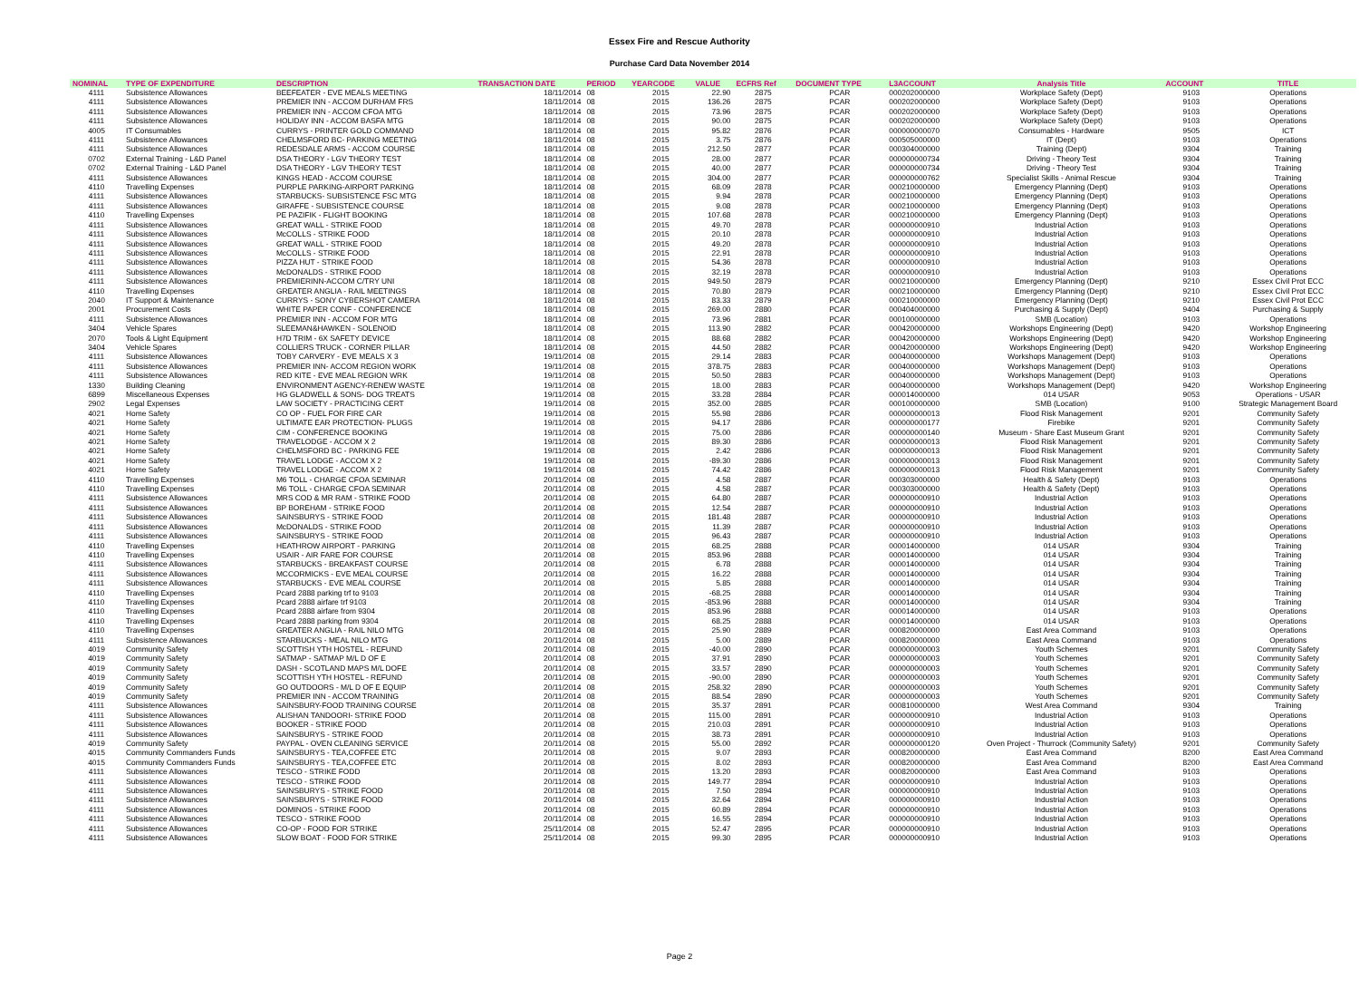Essex Fire and Rescue Authority
Purchase Card Data November 2014
| NOMINAL | TYPE OF EXPENDITURE | DESCRIPTION | TRANSACTION DATE | PERIOD | YEARCODE | VALUE | ECFRS Ref | DOCUMENT TYPE | L3ACCOUNT | Analysis Title | ACCOUNT | TITLE |
| --- | --- | --- | --- | --- | --- | --- | --- | --- | --- | --- | --- | --- |
| 4111 | Subsistence Allowances | BEEFEATER - EVE MEALS MEETING | 18/11/2014 | 08 | 2015 | 22.90 | 2875 | PCAR | 000202000000 | Workplace Safety (Dept) | 9103 | Operations |
| 4111 | Subsistence Allowances | PREMIER INN - ACCOM DURHAM FRS | 18/11/2014 | 08 | 2015 | 136.26 | 2875 | PCAR | 000202000000 | Workplace Safety (Dept) | 9103 | Operations |
| 4111 | Subsistence Allowances | PREMIER INN - ACCOM CFOA MTG | 18/11/2014 | 08 | 2015 | 73.96 | 2875 | PCAR | 000202000000 | Workplace Safety (Dept) | 9103 | Operations |
| 4111 | Subsistence Allowances | HOLIDAY INN - ACCOM BASFA MTG | 18/11/2014 | 08 | 2015 | 90.00 | 2875 | PCAR | 000202000000 | Workplace Safety (Dept) | 9103 | Operations |
| 4005 | IT Consumables | CURRYS - PRINTER GOLD COMMAND | 18/11/2014 | 08 | 2015 | 95.82 | 2876 | PCAR | 000000000070 | Consumables - Hardware | 9505 | ICT |
| 4111 | Subsistence Allowances | CHELMSFORD BC- PARKING MEETING | 18/11/2014 | 08 | 2015 | 3.75 | 2876 | PCAR | 000505000000 | IT (Dept) | 9103 | Operations |
| 4111 | Subsistence Allowances | REDESDALE ARMS - ACCOM COURSE | 18/11/2014 | 08 | 2015 | 212.50 | 2877 | PCAR | 000304000000 | Training (Dept) | 9304 | Training |
| 0702 | External Training - L&D Panel | DSA THEORY - LGV THEORY TEST | 18/11/2014 | 08 | 2015 | 28.00 | 2877 | PCAR | 000000000734 | Driving - Theory Test | 9304 | Training |
| 0702 | External Training - L&D Panel | DSA THEORY - LGV THEORY TEST | 18/11/2014 | 08 | 2015 | 40.00 | 2877 | PCAR | 000000000734 | Driving - Theory Test | 9304 | Training |
| 4111 | Subsistence Allowances | KINGS HEAD - ACCOM COURSE | 18/11/2014 | 08 | 2015 | 304.00 | 2877 | PCAR | 000000000762 | Specialist Skills - Animal Rescue | 9304 | Training |
| 4110 | Travelling Expenses | PURPLE PARKING-AIRPORT PARKING | 18/11/2014 | 08 | 2015 | 68.09 | 2878 | PCAR | 000210000000 | Emergency Planning (Dept) | 9103 | Operations |
| 4111 | Subsistence Allowances | STARBUCKS- SUBSISTENCE FSC MTG | 18/11/2014 | 08 | 2015 | 9.94 | 2878 | PCAR | 000210000000 | Emergency Planning (Dept) | 9103 | Operations |
| 4111 | Subsistence Allowances | GIRAFFE - SUBSISTENCE COURSE | 18/11/2014 | 08 | 2015 | 9.08 | 2878 | PCAR | 000210000000 | Emergency Planning (Dept) | 9103 | Operations |
| 4110 | Travelling Expenses | PE PAZIFIK - FLIGHT BOOKING | 18/11/2014 | 08 | 2015 | 107.68 | 2878 | PCAR | 000210000000 | Emergency Planning (Dept) | 9103 | Operations |
| 4111 | Subsistence Allowances | GREAT WALL - STRIKE FOOD | 18/11/2014 | 08 | 2015 | 49.70 | 2878 | PCAR | 000000000910 | Industrial Action | 9103 | Operations |
| 4111 | Subsistence Allowances | McCOLLS - STRIKE FOOD | 18/11/2014 | 08 | 2015 | 20.10 | 2878 | PCAR | 000000000910 | Industrial Action | 9103 | Operations |
| 4111 | Subsistence Allowances | GREAT WALL - STRIKE FOOD | 18/11/2014 | 08 | 2015 | 49.20 | 2878 | PCAR | 000000000910 | Industrial Action | 9103 | Operations |
| 4111 | Subsistence Allowances | McCOLLS - STRIKE FOOD | 18/11/2014 | 08 | 2015 | 22.91 | 2878 | PCAR | 000000000910 | Industrial Action | 9103 | Operations |
| 4111 | Subsistence Allowances | PIZZA HUT - STRIKE FOOD | 18/11/2014 | 08 | 2015 | 54.36 | 2878 | PCAR | 000000000910 | Industrial Action | 9103 | Operations |
| 4111 | Subsistence Allowances | McDONALDS - STRIKE FOOD | 18/11/2014 | 08 | 2015 | 32.19 | 2878 | PCAR | 000000000910 | Industrial Action | 9103 | Operations |
| 4111 | Subsistence Allowances | PREMIERINN-ACCOM C/TRY UNI | 18/11/2014 | 08 | 2015 | 949.50 | 2879 | PCAR | 000210000000 | Emergency Planning (Dept) | 9210 | Essex Civil Prot ECC |
| 4110 | Travelling Expenses | GREATER ANGLIA - RAIL MEETINGS | 18/11/2014 | 08 | 2015 | 70.80 | 2879 | PCAR | 000210000000 | Emergency Planning (Dept) | 9210 | Essex Civil Prot ECC |
| 2040 | IT Support & Maintenance | CURRYS - SONY CYBERSHOT CAMERA | 18/11/2014 | 08 | 2015 | 83.33 | 2879 | PCAR | 000210000000 | Emergency Planning (Dept) | 9210 | Essex Civil Prot ECC |
| 2001 | Procurement Costs | WHITE PAPER CONF - CONFERENCE | 18/11/2014 | 08 | 2015 | 269.00 | 2880 | PCAR | 000404000000 | Purchasing & Supply (Dept) | 9404 | Purchasing & Supply |
| 4111 | Subsistence Allowances | PREMIER INN - ACCOM FOR MTG | 18/11/2014 | 08 | 2015 | 73.96 | 2881 | PCAR | 000100000000 | SMB (Location) | 9103 | Operations |
| 3404 | Vehicle Spares | SLEEMAN&HAWKEN - SOLENOID | 18/11/2014 | 08 | 2015 | 113.90 | 2882 | PCAR | 000420000000 | Workshops Engineering (Dept) | 9420 | Workshop Engineering |
| 2070 | Tools & Light Equipment | H7D TRIM - 6X SAFETY DEVICE | 18/11/2014 | 08 | 2015 | 88.68 | 2882 | PCAR | 000420000000 | Workshops Engineering (Dept) | 9420 | Workshop Engineering |
| 3404 | Vehicle Spares | COLLIERS TRUCK - CORNER PILLAR | 18/11/2014 | 08 | 2015 | 44.50 | 2882 | PCAR | 000420000000 | Workshops Engineering (Dept) | 9420 | Workshop Engineering |
| 4111 | Subsistence Allowances | TOBY CARVERY - EVE MEALS X 3 | 19/11/2014 | 08 | 2015 | 29.14 | 2883 | PCAR | 000400000000 | Workshops Management (Dept) | 9103 | Operations |
| 4111 | Subsistence Allowances | PREMIER INN- ACCOM REGION WORK | 19/11/2014 | 08 | 2015 | 378.75 | 2883 | PCAR | 000400000000 | Workshops Management (Dept) | 9103 | Operations |
| 4111 | Subsistence Allowances | RED KITE - EVE MEAL REGION WRK | 19/11/2014 | 08 | 2015 | 50.50 | 2883 | PCAR | 000400000000 | Workshops Management (Dept) | 9103 | Operations |
| 1330 | Building Cleaning | ENVIRONMENT AGENCY-RENEW WASTE | 19/11/2014 | 08 | 2015 | 18.00 | 2883 | PCAR | 000400000000 | Workshops Management (Dept) | 9420 | Workshop Engineering |
| 6899 | Miscellaneous Expenses | HG GLADWELL & SONS- DOG TREATS | 19/11/2014 | 08 | 2015 | 33.28 | 2884 | PCAR | 000014000000 | 014 USAR | 9053 | Operations - USAR |
| 2902 | Legal Expenses | LAW SOCIETY - PRACTICING CERT | 19/11/2014 | 08 | 2015 | 352.00 | 2885 | PCAR | 000100000000 | SMB (Location) | 9100 | Strategic Management Board |
| 4021 | Home Safety | CO OP - FUEL FOR FIRE CAR | 19/11/2014 | 08 | 2015 | 55.98 | 2886 | PCAR | 000000000013 | Flood Risk Management | 9201 | Community Safety |
| 4021 | Home Safety | ULTIMATE EAR PROTECTION- PLUGS | 19/11/2014 | 08 | 2015 | 94.17 | 2886 | PCAR | 000000000177 | Firebike | 9201 | Community Safety |
| 4021 | Home Safety | CIM - CONFERENCE BOOKING | 19/11/2014 | 08 | 2015 | 75.00 | 2886 | PCAR | 000000000140 | Museum - Share East Museum Grant | 9201 | Community Safety |
| 4021 | Home Safety | TRAVELODGE - ACCOM X 2 | 19/11/2014 | 08 | 2015 | 89.30 | 2886 | PCAR | 000000000013 | Flood Risk Management | 9201 | Community Safety |
| 4021 | Home Safety | CHELMSFORD BC - PARKING FEE | 19/11/2014 | 08 | 2015 | 2.42 | 2886 | PCAR | 000000000013 | Flood Risk Management | 9201 | Community Safety |
| 4021 | Home Safety | TRAVEL LODGE - ACCOM X 2 | 19/11/2014 | 08 | 2015 | -89.30 | 2886 | PCAR | 000000000013 | Flood Risk Management | 9201 | Community Safety |
| 4021 | Home Safety | TRAVEL LODGE - ACCOM X 2 | 19/11/2014 | 08 | 2015 | 74.42 | 2886 | PCAR | 000000000013 | Flood Risk Management | 9201 | Community Safety |
| 4110 | Travelling Expenses | M6 TOLL - CHARGE CFOA SEMINAR | 20/11/2014 | 08 | 2015 | 4.58 | 2887 | PCAR | 000303000000 | Health & Safety (Dept) | 9103 | Operations |
| 4110 | Travelling Expenses | M6 TOLL - CHARGE CFOA SEMINAR | 20/11/2014 | 08 | 2015 | 4.58 | 2887 | PCAR | 000303000000 | Health & Safety (Dept) | 9103 | Operations |
| 4111 | Subsistence Allowances | MRS COD & MR RAM - STRIKE FOOD | 20/11/2014 | 08 | 2015 | 64.80 | 2887 | PCAR | 000000000910 | Industrial Action | 9103 | Operations |
| 4111 | Subsistence Allowances | BP BOREHAM - STRIKE FOOD | 20/11/2014 | 08 | 2015 | 12.54 | 2887 | PCAR | 000000000910 | Industrial Action | 9103 | Operations |
| 4111 | Subsistence Allowances | SAINSBURYS - STRIKE FOOD | 20/11/2014 | 08 | 2015 | 181.48 | 2887 | PCAR | 000000000910 | Industrial Action | 9103 | Operations |
| 4111 | Subsistence Allowances | McDONALDS - STRIKE FOOD | 20/11/2014 | 08 | 2015 | 11.39 | 2887 | PCAR | 000000000910 | Industrial Action | 9103 | Operations |
| 4111 | Subsistence Allowances | SAINSBURYS - STRIKE FOOD | 20/11/2014 | 08 | 2015 | 96.43 | 2887 | PCAR | 000000000910 | Industrial Action | 9103 | Operations |
| 4110 | Travelling Expenses | HEATHROW AIRPORT - PARKING | 20/11/2014 | 08 | 2015 | 68.25 | 2888 | PCAR | 000014000000 | 014 USAR | 9304 | Training |
| 4110 | Travelling Expenses | USAIR - AIR FARE FOR COURSE | 20/11/2014 | 08 | 2015 | 853.96 | 2888 | PCAR | 000014000000 | 014 USAR | 9304 | Training |
| 4111 | Subsistence Allowances | STARBUCKS - BREAKFAST COURSE | 20/11/2014 | 08 | 2015 | 6.78 | 2888 | PCAR | 000014000000 | 014 USAR | 9304 | Training |
| 4111 | Subsistence Allowances | MCCORMICKS - EVE MEAL COURSE | 20/11/2014 | 08 | 2015 | 16.22 | 2888 | PCAR | 000014000000 | 014 USAR | 9304 | Training |
| 4111 | Subsistence Allowances | STARBUCKS - EVE MEAL COURSE | 20/11/2014 | 08 | 2015 | 5.85 | 2888 | PCAR | 000014000000 | 014 USAR | 9304 | Training |
| 4110 | Travelling Expenses | Pcard 2888 parking trf to 9103 | 20/11/2014 | 08 | 2015 | -68.25 | 2888 | PCAR | 000014000000 | 014 USAR | 9304 | Training |
| 4110 | Travelling Expenses | Pcard 2888 airfare trf 9103 | 20/11/2014 | 08 | 2015 | -853.96 | 2888 | PCAR | 000014000000 | 014 USAR | 9304 | Training |
| 4110 | Travelling Expenses | Pcard 2888 airfare from 9304 | 20/11/2014 | 08 | 2015 | 853.96 | 2888 | PCAR | 000014000000 | 014 USAR | 9103 | Operations |
| 4110 | Travelling Expenses | Pcard 2888 parking from 9304 | 20/11/2014 | 08 | 2015 | 68.25 | 2888 | PCAR | 000014000000 | 014 USAR | 9103 | Operations |
| 4110 | Travelling Expenses | GREATER ANGLIA - RAIL NILO MTG | 20/11/2014 | 08 | 2015 | 25.90 | 2889 | PCAR | 000820000000 | East Area Command | 9103 | Operations |
| 4111 | Subsistence Allowances | STARBUCKS - MEAL NILO MTG | 20/11/2014 | 08 | 2015 | 5.00 | 2889 | PCAR | 000820000000 | East Area Command | 9103 | Operations |
| 4019 | Community Safety | SCOTTISH YTH HOSTEL - REFUND | 20/11/2014 | 08 | 2015 | -40.00 | 2890 | PCAR | 000000000003 | Youth Schemes | 9201 | Community Safety |
| 4019 | Community Safety | SATMAP - SATMAP M/L D OF E | 20/11/2014 | 08 | 2015 | 37.91 | 2890 | PCAR | 000000000003 | Youth Schemes | 9201 | Community Safety |
| 4019 | Community Safety | DASH - SCOTLAND MAPS M/L DOFE | 20/11/2014 | 08 | 2015 | 33.57 | 2890 | PCAR | 000000000003 | Youth Schemes | 9201 | Community Safety |
| 4019 | Community Safety | SCOTTISH YTH HOSTEL - REFUND | 20/11/2014 | 08 | 2015 | -90.00 | 2890 | PCAR | 000000000003 | Youth Schemes | 9201 | Community Safety |
| 4019 | Community Safety | GO OUTDOORS - M/L D OF E EQUIP | 20/11/2014 | 08 | 2015 | 258.32 | 2890 | PCAR | 000000000003 | Youth Schemes | 9201 | Community Safety |
| 4019 | Community Safety | PREMIER INN - ACCOM TRAINING | 20/11/2014 | 08 | 2015 | 88.54 | 2890 | PCAR | 000000000003 | Youth Schemes | 9201 | Community Safety |
| 4111 | Subsistence Allowances | SAINSBURY-FOOD TRAINING COURSE | 20/11/2014 | 08 | 2015 | 35.37 | 2891 | PCAR | 000810000000 | West Area Command | 9304 | Training |
| 4111 | Subsistence Allowances | ALISHAN TANDOORI- STRIKE FOOD | 20/11/2014 | 08 | 2015 | 115.00 | 2891 | PCAR | 000000000910 | Industrial Action | 9103 | Operations |
| 4111 | Subsistence Allowances | BOOKER - STRIKE FOOD | 20/11/2014 | 08 | 2015 | 210.03 | 2891 | PCAR | 000000000910 | Industrial Action | 9103 | Operations |
| 4111 | Subsistence Allowances | SAINSBURYS - STRIKE FOOD | 20/11/2014 | 08 | 2015 | 38.73 | 2891 | PCAR | 000000000910 | Industrial Action | 9103 | Operations |
| 4019 | Community Safety | PAYPAL - OVEN CLEANING SERVICE | 20/11/2014 | 08 | 2015 | 55.00 | 2892 | PCAR | 000000000120 | Oven Project - Thurrock (Community Safety) | 9201 | Community Safety |
| 4015 | Community Commanders Funds | SAINSBURYS - TEA,COFFEE ETC | 20/11/2014 | 08 | 2015 | 9.07 | 2893 | PCAR | 000820000000 | East Area Command | 8200 | East Area Command |
| 4015 | Community Commanders Funds | SAINSBURYS - TEA,COFFEE ETC | 20/11/2014 | 08 | 2015 | 8.02 | 2893 | PCAR | 000820000000 | East Area Command | 8200 | East Area Command |
| 4111 | Subsistence Allowances | TESCO - STRIKE FODD | 20/11/2014 | 08 | 2015 | 13.20 | 2893 | PCAR | 000820000000 | East Area Command | 9103 | Operations |
| 4111 | Subsistence Allowances | TESCO - STRIKE FOOD | 20/11/2014 | 08 | 2015 | 149.77 | 2894 | PCAR | 000000000910 | Industrial Action | 9103 | Operations |
| 4111 | Subsistence Allowances | SAINSBURYS - STRIKE FOOD | 20/11/2014 | 08 | 2015 | 7.50 | 2894 | PCAR | 000000000910 | Industrial Action | 9103 | Operations |
| 4111 | Subsistence Allowances | SAINSBURYS - STRIKE FOOD | 20/11/2014 | 08 | 2015 | 32.64 | 2894 | PCAR | 000000000910 | Industrial Action | 9103 | Operations |
| 4111 | Subsistence Allowances | DOMINOS - STRIKE FOOD | 20/11/2014 | 08 | 2015 | 60.89 | 2894 | PCAR | 000000000910 | Industrial Action | 9103 | Operations |
| 4111 | Subsistence Allowances | TESCO - STRIKE FOOD | 20/11/2014 | 08 | 2015 | 16.55 | 2894 | PCAR | 000000000910 | Industrial Action | 9103 | Operations |
| 4111 | Subsistence Allowances | CO-OP - FOOD FOR STRIKE | 25/11/2014 | 08 | 2015 | 52.47 | 2895 | PCAR | 000000000910 | Industrial Action | 9103 | Operations |
| 4111 | Subsistence Allowances | SLOW BOAT - FOOD FOR STRIKE | 25/11/2014 | 08 | 2015 | 99.30 | 2895 | PCAR | 000000000910 | Industrial Action | 9103 | Operations |
Page 2